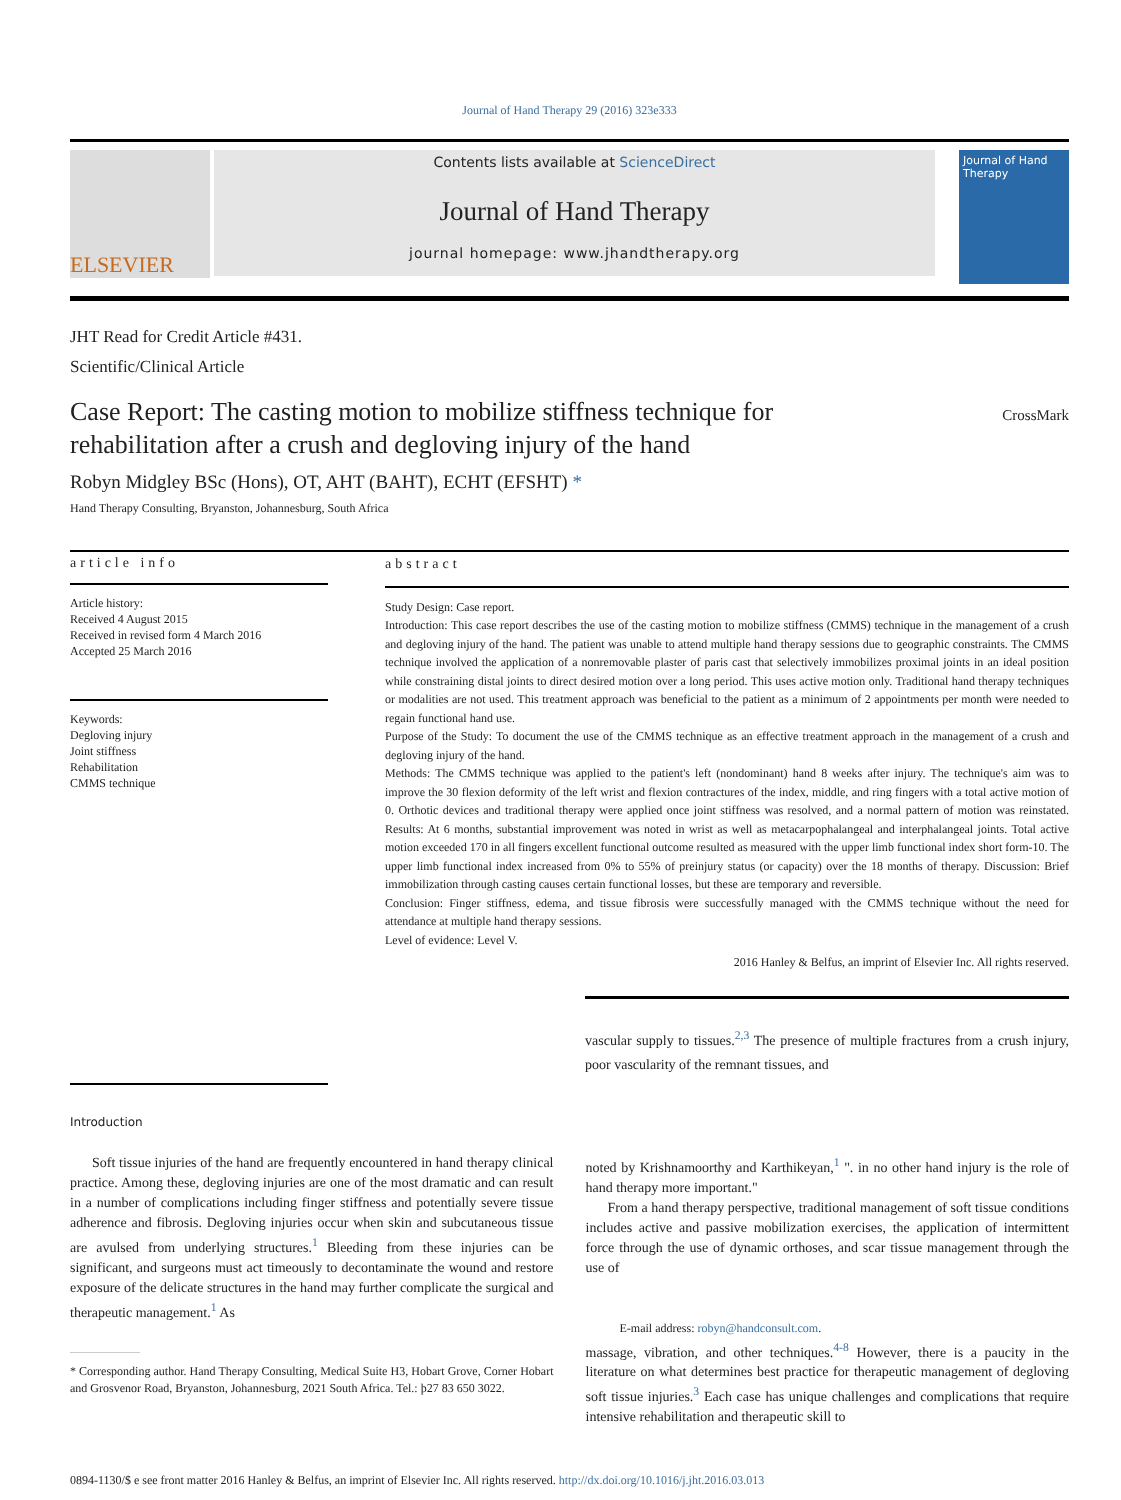Journal of Hand Therapy 29 (2016) 323e333
ELSEVIER
Contents lists available at ScienceDirect
Journal of Hand Therapy
journal homepage: www.jhandtherapy.org
Journal of Hand Therapy
JHT Read for Credit Article #431.
Scientific/Clinical Article
Case Report: The casting motion to mobilize stiffness technique for
rehabilitation after a crush and degloving injury of the hand
CrossMark
Robyn Midgley BSc (Hons), OT, AHT (BAHT), ECHT (EFSHT) *
Hand Therapy Consulting, Bryanston, Johannesburg, South Africa
article info
Article history:
Received 4 August 2015
Received in revised form 4 March 2016
Accepted 25 March 2016
Keywords:
Degloving injury
Joint stiffness
Rehabilitation
CMMS technique
abstract
Study Design: Case report.
Introduction: This case report describes the use of the casting motion to mobilize stiffness (CMMS) technique in the management of a crush and degloving injury of the hand. The patient was unable to attend multiple hand therapy sessions due to geographic constraints. The CMMS technique involved the application of a nonremovable plaster of paris cast that selectively immobilizes proximal joints in an ideal position while constraining distal joints to direct desired motion over a long period. This uses active motion only. Traditional hand therapy techniques or modalities are not used. This treatment approach was beneficial to the patient as a minimum of 2 appointments per month were needed to regain functional hand use.
Purpose of the Study: To document the use of the CMMS technique as an effective treatment approach in the management of a crush and degloving injury of the hand.
Methods: The CMMS technique was applied to the patient's left (nondominant) hand 8 weeks after injury. The technique's aim was to improve the 30 flexion deformity of the left wrist and flexion contractures of the index, middle, and ring fingers with a total active motion of 0. Orthotic devices and traditional therapy were applied once joint stiffness was resolved, and a normal pattern of motion was reinstated. Results: At 6 months, substantial improvement was noted in wrist as well as metacarpophalangeal and interphalangeal joints. Total active motion exceeded 170 in all fingers excellent functional outcome resulted as measured with the upper limb functional index short form-10. The upper limb functional index increased from 0% to 55% of preinjury status (or capacity) over the 18 months of therapy. Discussion: Brief immobilization through casting causes certain functional losses, but these are temporary and reversible.
Conclusion: Finger stiffness, edema, and tissue fibrosis were successfully managed with the CMMS technique without the need for attendance at multiple hand therapy sessions.
Level of evidence: Level V.
2016 Hanley & Belfus, an imprint of Elsevier Inc. All rights reserved.
vascular supply to tissues.<sup>2,3</sup> The presence of multiple fractures from a crush injury, poor vascularity of the remnant tissues, and
Introduction
Soft tissue injuries of the hand are frequently encountered in hand therapy clinical practice. Among these, degloving injuries are one of the most dramatic and can result in a number of complications including finger stiffness and potentially severe tissue adherence and fibrosis. Degloving injuries occur when skin and subcutaneous tissue are avulsed from underlying structures.<sup>1</sup> Bleeding from these injuries can be significant, and surgeons must act timeously to decontaminate the wound and restore exposure of the delicate structures in the hand may further complicate the surgical and therapeutic management.<sup>1</sup> As
* Corresponding author. Hand Therapy Consulting, Medical Suite H3, Hobart Grove, Corner Hobart and Grosvenor Road, Bryanston, Johannesburg, 2021 South Africa. Tel.: þ27 83 650 3022.
noted by Krishnamoorthy and Karthikeyan,<sup>1</sup> ". in no other hand injury is the role of hand therapy more important."
From a hand therapy perspective, traditional management of soft tissue conditions includes active and passive mobilization exercises, the application of intermittent force through the use of dynamic orthoses, and scar tissue management through the use of
E-mail address: robyn@handconsult.com.
massage, vibration, and other techniques.<sup>4-8</sup> However, there is a paucity in the literature on what determines best practice for therapeutic management of degloving soft tissue injuries.<sup>3</sup> Each case has unique challenges and complications that require intensive rehabilitation and therapeutic skill to
0894-1130/$ e see front matter 2016 Hanley & Belfus, an imprint of Elsevier Inc. All rights reserved. http://dx.doi.org/10.1016/j.jht.2016.03.013